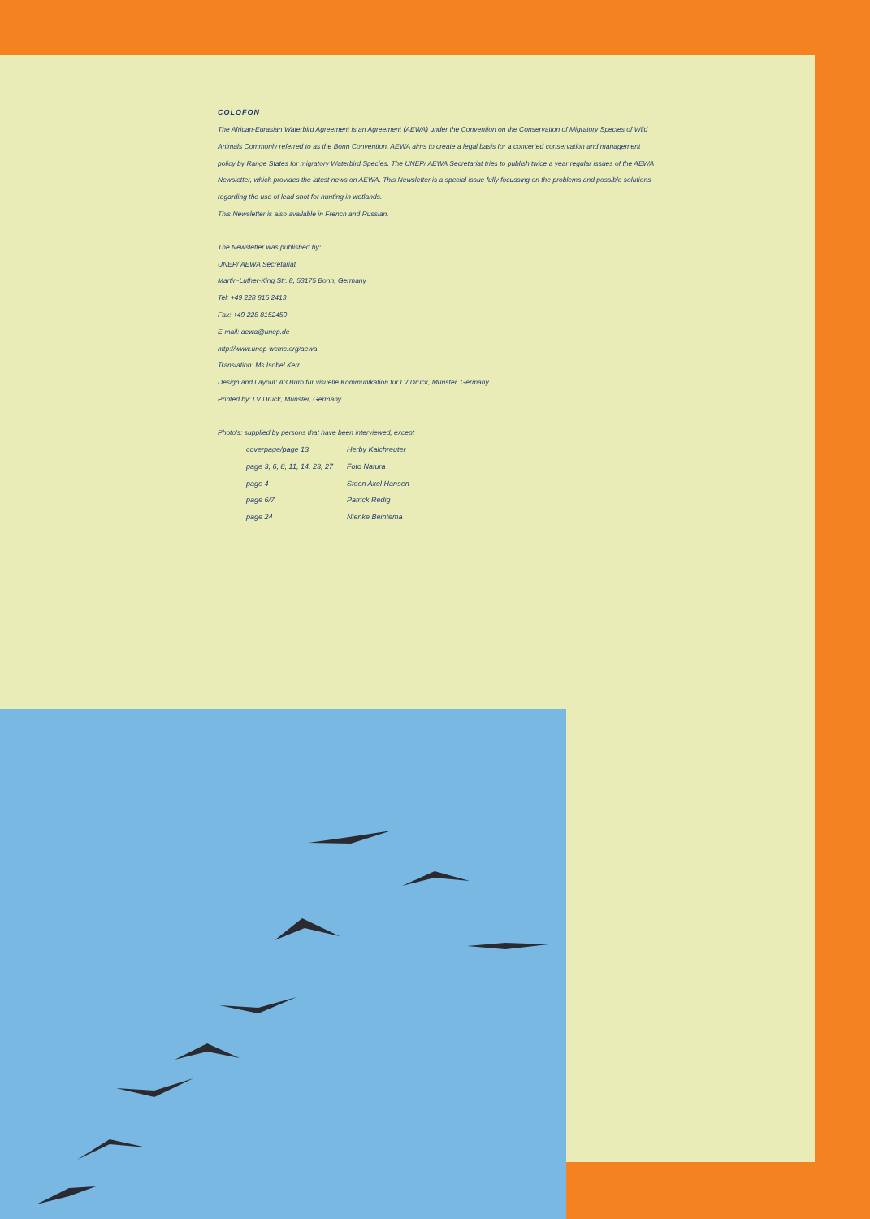COLOFON
The African-Eurasian Waterbird Agreement is an Agreement (AEWA) under the Convention on the Conservation of Migratory Species of Wild Animals Commonly referred to as the Bonn Convention. AEWA aims to create a legal basis for a concerted conservation and management policy by Range States for migratory Waterbird Species. The UNEP/ AEWA Secretariat tries to publish twice a year regular issues of the AEWA Newsletter, which provides the latest news on AEWA. This Newsletter is a special issue fully focussing on the problems and possible solutions regarding the use of lead shot for hunting in wetlands.
This Newsletter is also available in French and Russian.
The Newsletter was published by:
UNEP/ AEWA Secretariat
Martin-Luther-King Str. 8, 53175 Bonn, Germany
Tel: +49 228 815 2413
Fax: +49 228 8152450
E-mail: aewa@unep.de
http://www.unep-wcmc.org/aewa
Translation: Ms Isobel Kerr
Design and Layout: A3 Büro für visuelle Kommunikation für LV Druck, Münster, Germany
Printed by: LV Druck, Münster, Germany
Photo's: supplied by persons that have been interviewed, except
| coverpage/page 13 | Herby Kalchreuter |
| page 3, 6, 8, 11, 14, 23, 27 | Foto Natura |
| page 4 | Steen Axel Hansen |
| page 6/7 | Patrick Redig |
| page 24 | Nienke Beintema |